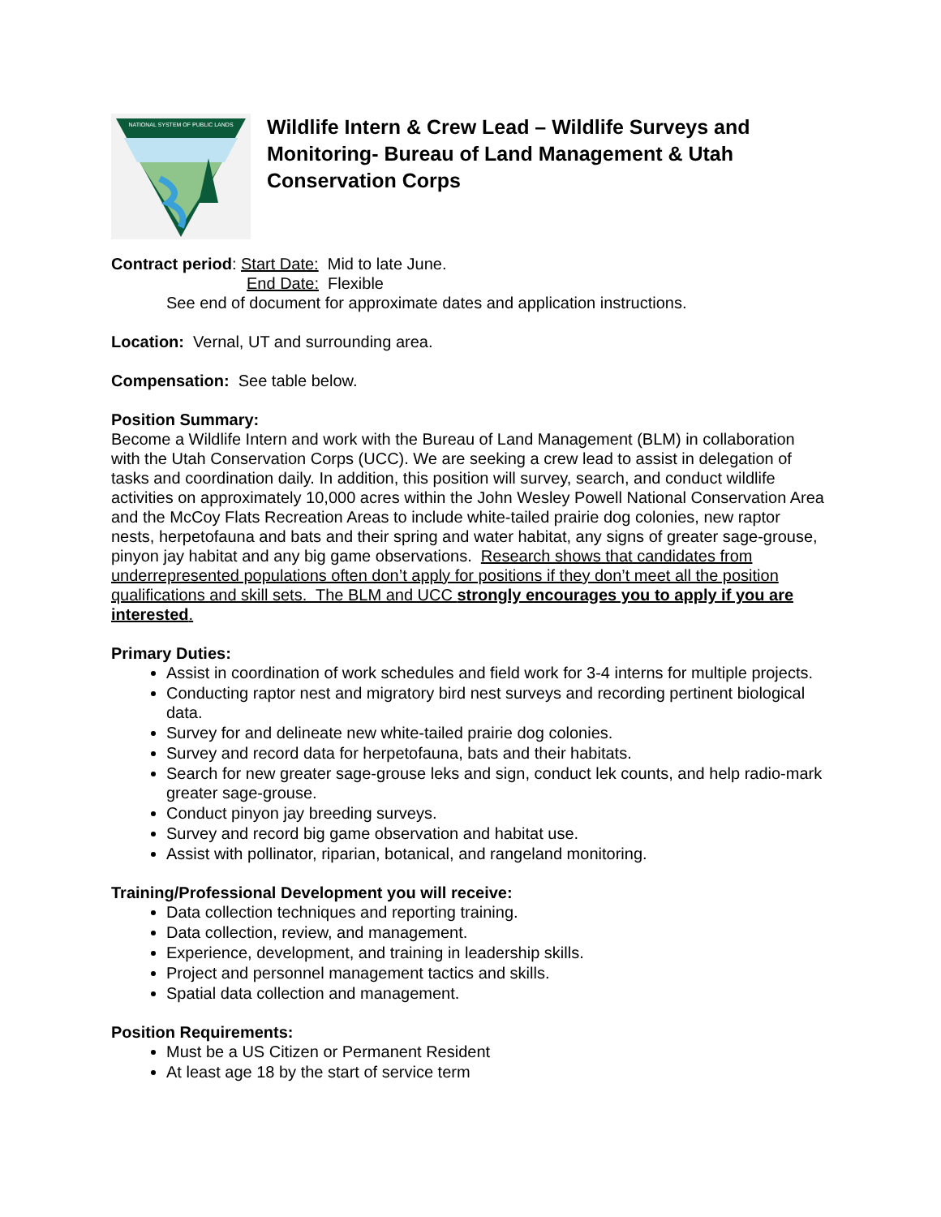NATIONAL SYSTEM OF PUBLIC LANDS
Wildlife Intern & Crew Lead – Wildlife Surveys and Monitoring- Bureau of Land Management & Utah Conservation Corps
Contract period: Start Date: Mid to late June.
End Date: Flexible
See end of document for approximate dates and application instructions.
Location: Vernal, UT and surrounding area.
Compensation: See table below.
Position Summary:
Become a Wildlife Intern and work with the Bureau of Land Management (BLM) in collaboration with the Utah Conservation Corps (UCC). We are seeking a crew lead to assist in delegation of tasks and coordination daily. In addition, this position will survey, search, and conduct wildlife activities on approximately 10,000 acres within the John Wesley Powell National Conservation Area and the McCoy Flats Recreation Areas to include white-tailed prairie dog colonies, new raptor nests, herpetofauna and bats and their spring and water habitat, any signs of greater sage-grouse, pinyon jay habitat and any big game observations. Research shows that candidates from underrepresented populations often don’t apply for positions if they don’t meet all the position qualifications and skill sets. The BLM and UCC strongly encourages you to apply if you are interested.
Primary Duties:
Assist in coordination of work schedules and field work for 3-4 interns for multiple projects.
Conducting raptor nest and migratory bird nest surveys and recording pertinent biological data.
Survey for and delineate new white-tailed prairie dog colonies.
Survey and record data for herpetofauna, bats and their habitats.
Search for new greater sage-grouse leks and sign, conduct lek counts, and help radio-mark greater sage-grouse.
Conduct pinyon jay breeding surveys.
Survey and record big game observation and habitat use.
Assist with pollinator, riparian, botanical, and rangeland monitoring.
Training/Professional Development you will receive:
Data collection techniques and reporting training.
Data collection, review, and management.
Experience, development, and training in leadership skills.
Project and personnel management tactics and skills.
Spatial data collection and management.
Position Requirements:
Must be a US Citizen or Permanent Resident
At least age 18 by the start of service term